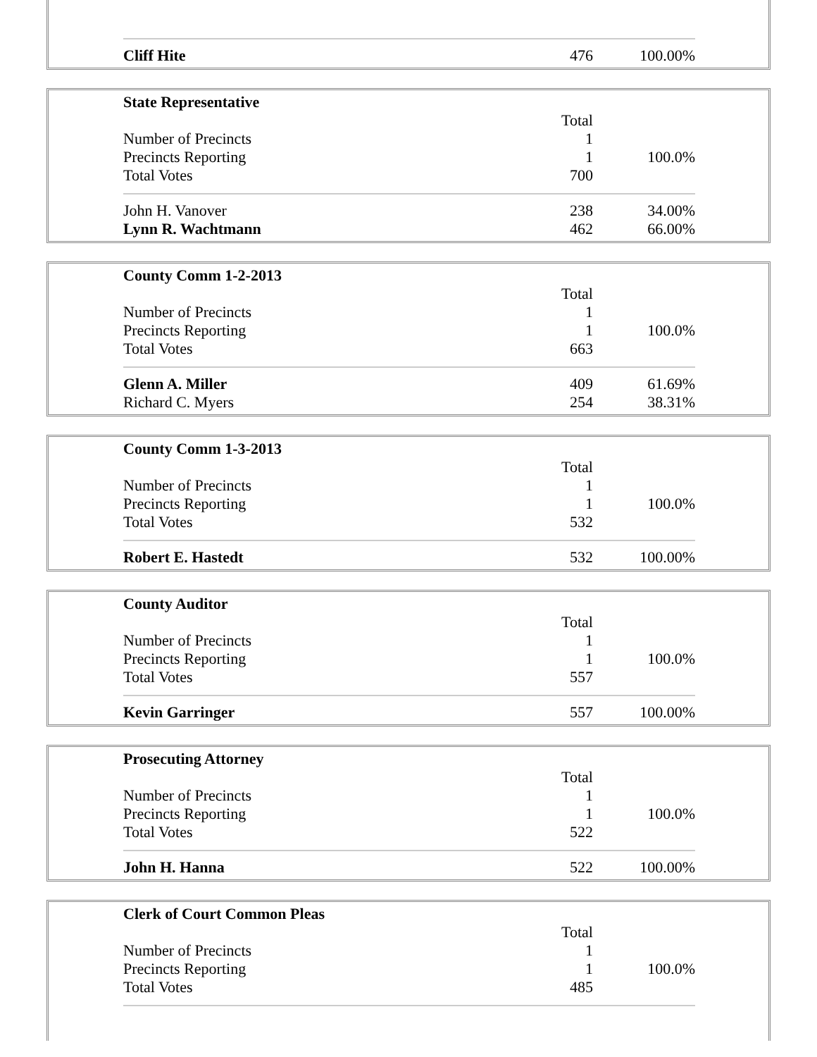| Cliff Hite | 476 | 100.00% |
| State Representative | | |
| | Total | |
| Number of Precincts | 1 | |
| Precincts Reporting | 1 | 100.0% |
| Total Votes | 700 | |
| John H. Vanover | 238 | 34.00% |
| Lynn R. Wachtmann | 462 | 66.00% |
| County Comm 1-2-2013 | | |
| | Total | |
| Number of Precincts | 1 | |
| Precincts Reporting | 1 | 100.0% |
| Total Votes | 663 | |
| Glenn A. Miller | 409 | 61.69% |
| Richard C. Myers | 254 | 38.31% |
| County Comm 1-3-2013 | | |
| | Total | |
| Number of Precincts | 1 | |
| Precincts Reporting | 1 | 100.0% |
| Total Votes | 532 | |
| Robert E. Hastedt | 532 | 100.00% |
| County Auditor | | |
| | Total | |
| Number of Precincts | 1 | |
| Precincts Reporting | 1 | 100.0% |
| Total Votes | 557 | |
| Kevin Garringer | 557 | 100.00% |
| Prosecuting Attorney | | |
| | Total | |
| Number of Precincts | 1 | |
| Precincts Reporting | 1 | 100.0% |
| Total Votes | 522 | |
| John H. Hanna | 522 | 100.00% |
| Clerk of Court Common Pleas | | |
| | Total | |
| Number of Precincts | 1 | |
| Precincts Reporting | 1 | 100.0% |
| Total Votes | 485 | |